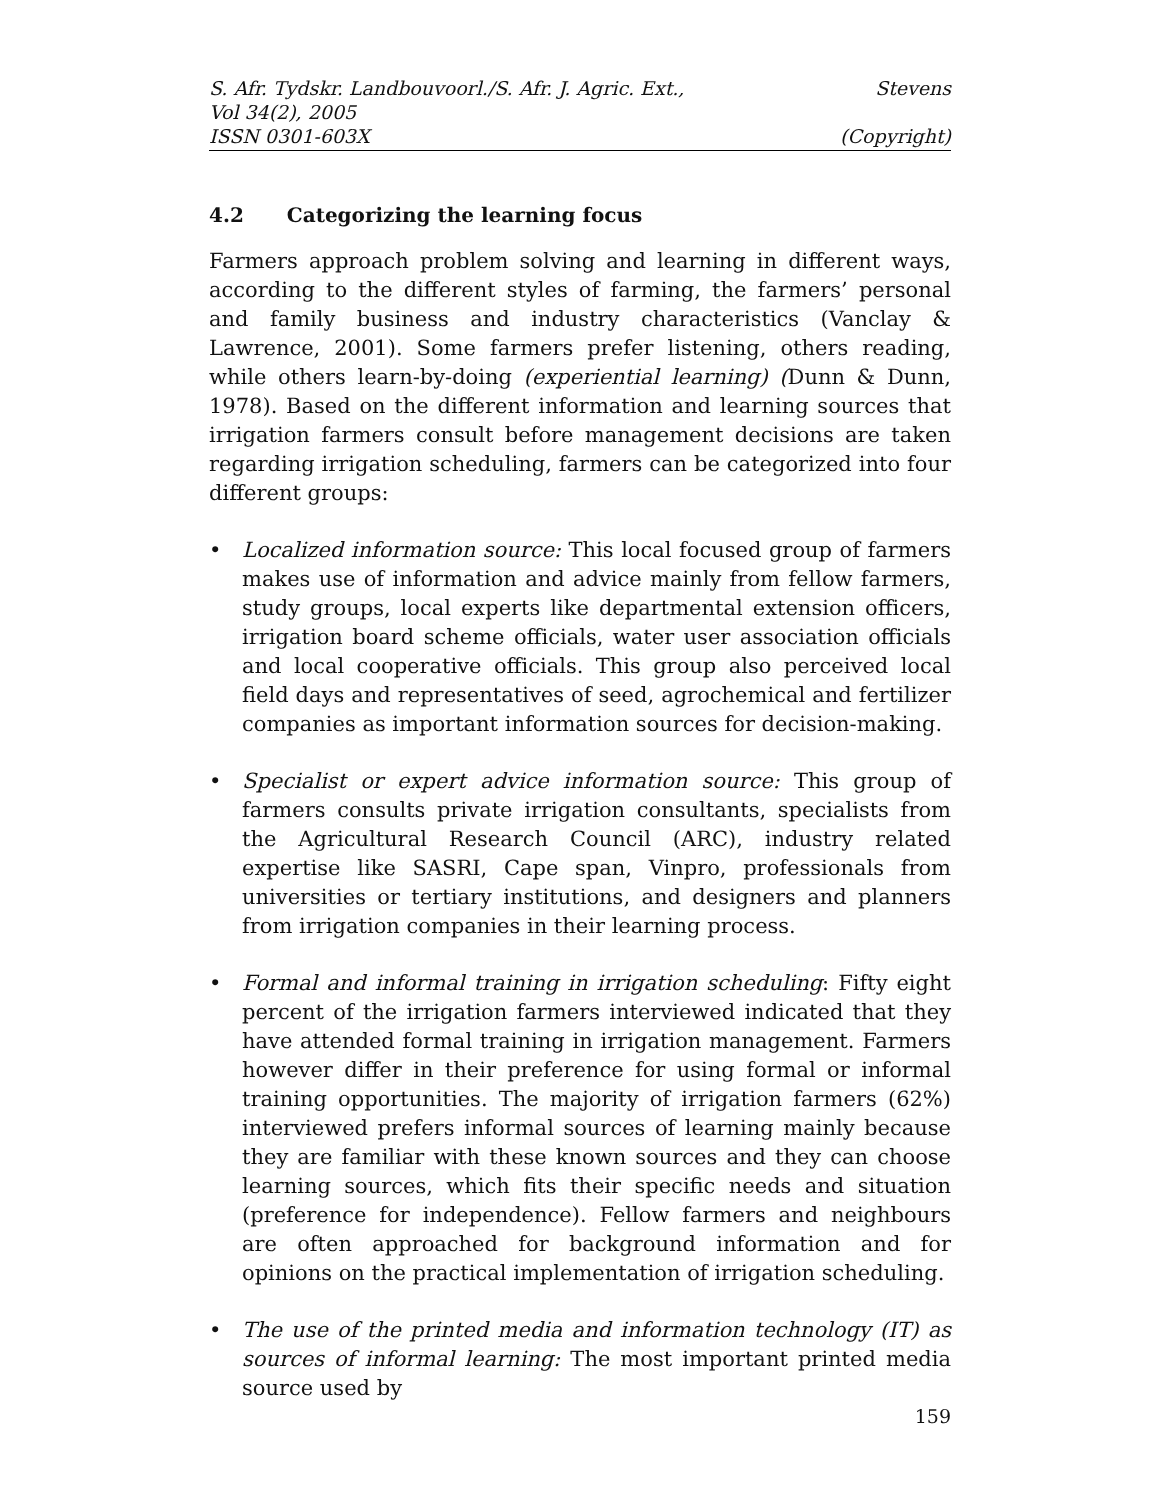S. Afr. Tydskr. Landbouvoorl./S. Afr. J. Agric. Ext., Stevens
Vol 34(2), 2005
ISSN 0301-603X (Copyright)
4.2 Categorizing the learning focus
Farmers approach problem solving and learning in different ways, according to the different styles of farming, the farmers’ personal and family business and industry characteristics (Vanclay & Lawrence, 2001). Some farmers prefer listening, others reading, while others learn-by-doing (experiential learning) (Dunn & Dunn, 1978). Based on the different information and learning sources that irrigation farmers consult before management decisions are taken regarding irrigation scheduling, farmers can be categorized into four different groups:
• Localized information source: This local focused group of farmers makes use of information and advice mainly from fellow farmers, study groups, local experts like departmental extension officers, irrigation board scheme officials, water user association officials and local cooperative officials. This group also perceived local field days and representatives of seed, agrochemical and fertilizer companies as important information sources for decision-making.
• Specialist or expert advice information source: This group of farmers consults private irrigation consultants, specialists from the Agricultural Research Council (ARC), industry related expertise like SASRI, Cape span, Vinpro, professionals from universities or tertiary institutions, and designers and planners from irrigation companies in their learning process.
• Formal and informal training in irrigation scheduling: Fifty eight percent of the irrigation farmers interviewed indicated that they have attended formal training in irrigation management. Farmers however differ in their preference for using formal or informal training opportunities. The majority of irrigation farmers (62%) interviewed prefers informal sources of learning mainly because they are familiar with these known sources and they can choose learning sources, which fits their specific needs and situation (preference for independence). Fellow farmers and neighbours are often approached for background information and for opinions on the practical implementation of irrigation scheduling.
• The use of the printed media and information technology (IT) as sources of informal learning: The most important printed media source used by
159